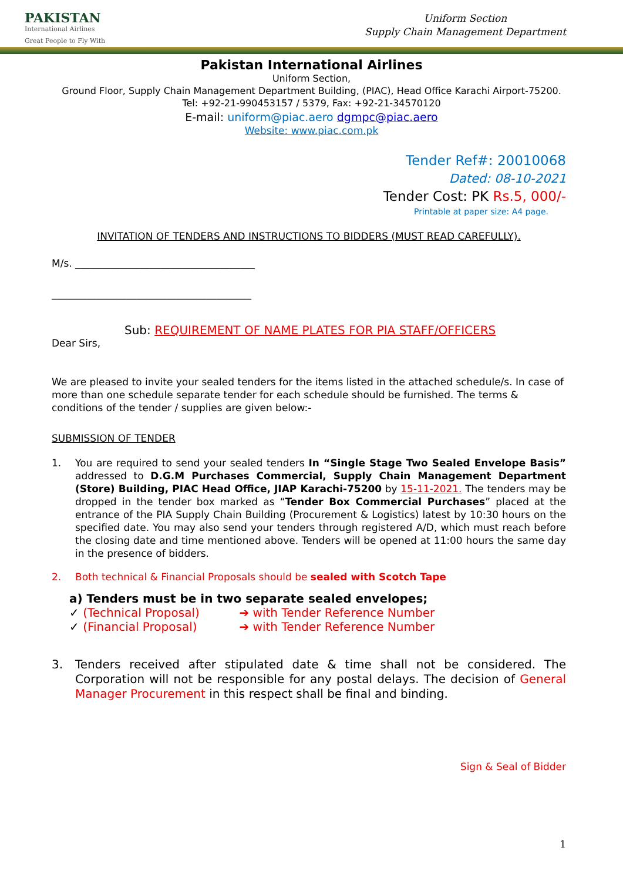PAKISTAN
International Airlines
Great People to Fly With
Uniform Section
Supply Chain Management Department
Pakistan International Airlines
Uniform Section,
Ground Floor, Supply Chain Management Department Building, (PIAC), Head Office Karachi Airport-75200.
Tel: +92-21-990453157 / 5379, Fax: +92-21-34570120
E-mail: uniform@piac.aero dgmpc@piac.aero
Website: www.piac.com.pk
Tender Ref#: 20010068
Dated: 08-10-2021
Tender Cost: PK Rs.5, 000/-
Printable at paper size: A4 page.
INVITATION OF TENDERS AND INSTRUCTIONS TO BIDDERS (MUST READ CAREFULLY).
M/s. ____________________________________
________________________________________
Sub: REQUIREMENT OF NAME PLATES FOR PIA STAFF/OFFICERS
Dear Sirs,
We are pleased to invite your sealed tenders for the items listed in the attached schedule/s. In case of more than one schedule separate tender for each schedule should be furnished. The terms & conditions of the tender / supplies are given below:-
SUBMISSION OF TENDER
1. You are required to send your sealed tenders In “Single Stage Two Sealed Envelope Basis” addressed to D.G.M Purchases Commercial, Supply Chain Management Department (Store) Building, PIAC Head Office, JIAP Karachi-75200 by 15-11-2021. The tenders may be dropped in the tender box marked as “Tender Box Commercial Purchases” placed at the entrance of the PIA Supply Chain Building (Procurement & Logistics) latest by 10:30 hours on the specified date. You may also send your tenders through registered A/D, which must reach before the closing date and time mentioned above. Tenders will be opened at 11:00 hours the same day in the presence of bidders.
2. Both technical & Financial Proposals should be sealed with Scotch Tape
a) Tenders must be in two separate sealed envelopes;
✓ (Technical Proposal) ➔ with Tender Reference Number
✓ (Financial Proposal) ➔ with Tender Reference Number
3. Tenders received after stipulated date & time shall not be considered. The Corporation will not be responsible for any postal delays. The decision of General Manager Procurement in this respect shall be final and binding.
Sign & Seal of Bidder
1